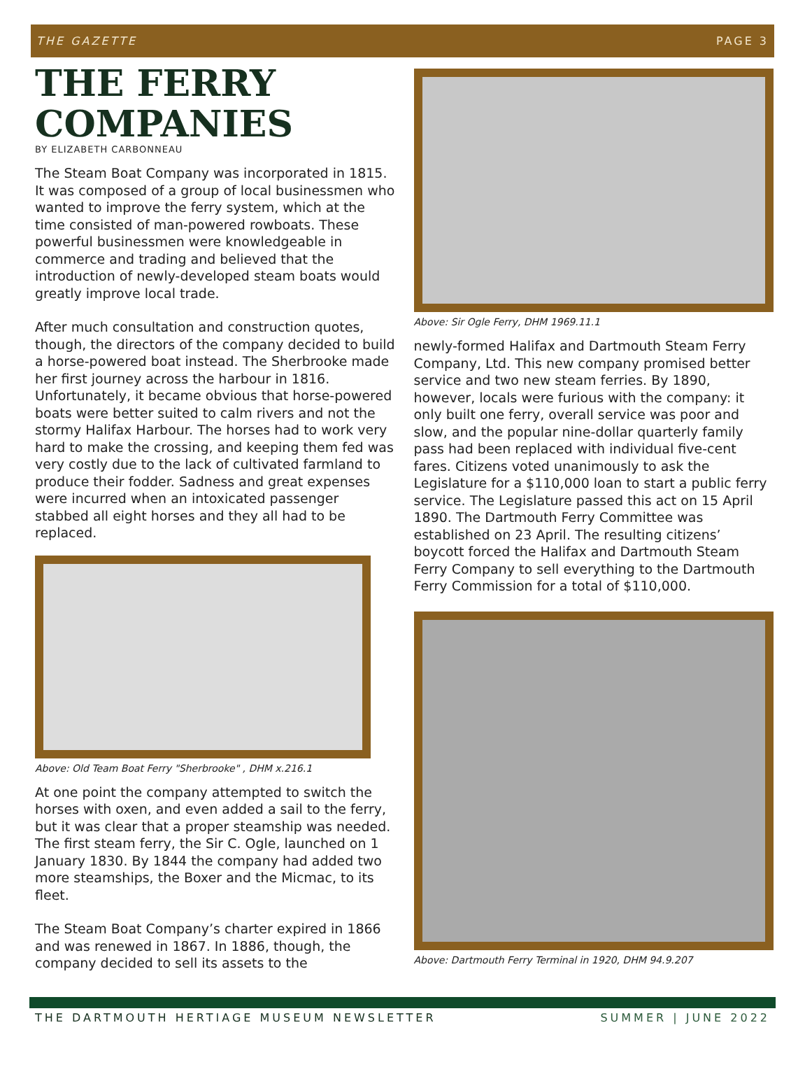THE GAZETTE PAGE 3
THE FERRY COMPANIES
BY ELIZABETH CARBONNEAU
The Steam Boat Company was incorporated in 1815. It was composed of a group of local businessmen who wanted to improve the ferry system, which at the time consisted of man-powered rowboats. These powerful businessmen were knowledgeable in commerce and trading and believed that the introduction of newly-developed steam boats would greatly improve local trade.
After much consultation and construction quotes, though, the directors of the company decided to build a horse-powered boat instead. The Sherbrooke made her first journey across the harbour in 1816. Unfortunately, it became obvious that horse-powered boats were better suited to calm rivers and not the stormy Halifax Harbour. The horses had to work very hard to make the crossing, and keeping them fed was very costly due to the lack of cultivated farmland to produce their fodder. Sadness and great expenses were incurred when an intoxicated passenger stabbed all eight horses and they all had to be replaced.
Above: Old Team Boat Ferry "Sherbrooke" , DHM x.216.1
At one point the company attempted to switch the horses with oxen, and even added a sail to the ferry, but it was clear that a proper steamship was needed. The first steam ferry, the Sir C. Ogle, launched on 1 January 1830. By 1844 the company had added two more steamships, the Boxer and the Micmac, to its fleet.
The Steam Boat Company’s charter expired in 1866 and was renewed in 1867. In 1886, though, the company decided to sell its assets to the
Above: Sir Ogle Ferry, DHM 1969.11.1
newly-formed Halifax and Dartmouth Steam Ferry Company, Ltd. This new company promised better service and two new steam ferries. By 1890, however, locals were furious with the company: it only built one ferry, overall service was poor and slow, and the popular nine-dollar quarterly family pass had been replaced with individual five-cent fares. Citizens voted unanimously to ask the Legislature for a $110,000 loan to start a public ferry service. The Legislature passed this act on 15 April 1890. The Dartmouth Ferry Committee was established on 23 April. The resulting citizens’ boycott forced the Halifax and Dartmouth Steam Ferry Company to sell everything to the Dartmouth Ferry Commission for a total of $110,000.
Above: Dartmouth Ferry Terminal in 1920, DHM 94.9.207
THE DARTMOUTH HERTIAGE MUSEUM NEWSLETTER SUMMER | JUNE 2022